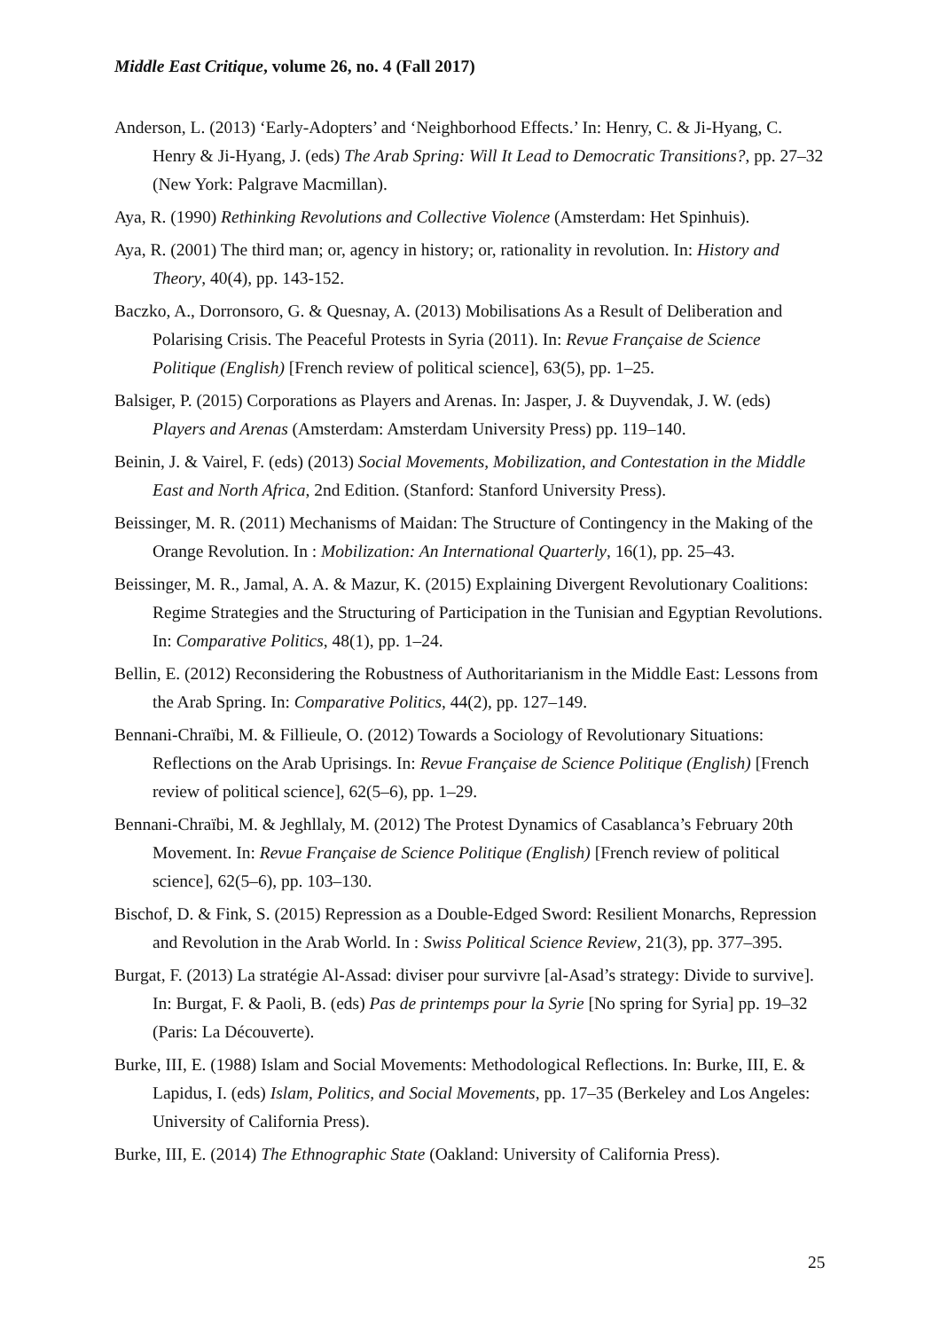Middle East Critique, volume 26, no. 4 (Fall 2017)
Anderson, L. (2013) ‘Early-Adopters’ and ‘Neighborhood Effects.’ In: Henry, C. & Ji-Hyang, C. Henry & Ji-Hyang, J. (eds) The Arab Spring: Will It Lead to Democratic Transitions?, pp. 27–32 (New York: Palgrave Macmillan).
Aya, R. (1990) Rethinking Revolutions and Collective Violence (Amsterdam: Het Spinhuis).
Aya, R. (2001) The third man; or, agency in history; or, rationality in revolution. In: History and Theory, 40(4), pp. 143-152.
Baczko, A., Dorronsoro, G. & Quesnay, A. (2013) Mobilisations As a Result of Deliberation and Polarising Crisis. The Peaceful Protests in Syria (2011). In: Revue Française de Science Politique (English) [French review of political science], 63(5), pp. 1–25.
Balsiger, P. (2015) Corporations as Players and Arenas. In: Jasper, J. & Duyvendak, J. W. (eds) Players and Arenas (Amsterdam: Amsterdam University Press) pp. 119–140.
Beinin, J. & Vairel, F. (eds) (2013) Social Movements, Mobilization, and Contestation in the Middle East and North Africa, 2nd Edition. (Stanford: Stanford University Press).
Beissinger, M. R. (2011) Mechanisms of Maidan: The Structure of Contingency in the Making of the Orange Revolution. In : Mobilization: An International Quarterly, 16(1), pp. 25–43.
Beissinger, M. R., Jamal, A. A. & Mazur, K. (2015) Explaining Divergent Revolutionary Coalitions: Regime Strategies and the Structuring of Participation in the Tunisian and Egyptian Revolutions. In: Comparative Politics, 48(1), pp. 1–24.
Bellin, E. (2012) Reconsidering the Robustness of Authoritarianism in the Middle East: Lessons from the Arab Spring. In: Comparative Politics, 44(2), pp. 127–149.
Bennani-Chraïbi, M. & Fillieule, O. (2012) Towards a Sociology of Revolutionary Situations: Reflections on the Arab Uprisings. In: Revue Française de Science Politique (English) [French review of political science], 62(5–6), pp. 1–29.
Bennani-Chraïbi, M. & Jeghllaly, M. (2012) The Protest Dynamics of Casablanca’s February 20th Movement. In: Revue Française de Science Politique (English) [French review of political science], 62(5–6), pp. 103–130.
Bischof, D. & Fink, S. (2015) Repression as a Double-Edged Sword: Resilient Monarchs, Repression and Revolution in the Arab World. In : Swiss Political Science Review, 21(3), pp. 377–395.
Burgat, F. (2013) La stratégie Al-Assad: diviser pour survivre [al-Asad’s strategy: Divide to survive]. In: Burgat, F. & Paoli, B. (eds) Pas de printemps pour la Syrie [No spring for Syria] pp. 19–32 (Paris: La Découverte).
Burke, III, E. (1988) Islam and Social Movements: Methodological Reflections. In: Burke, III, E. & Lapidus, I. (eds) Islam, Politics, and Social Movements, pp. 17–35 (Berkeley and Los Angeles: University of California Press).
Burke, III, E. (2014) The Ethnographic State (Oakland: University of California Press).
25